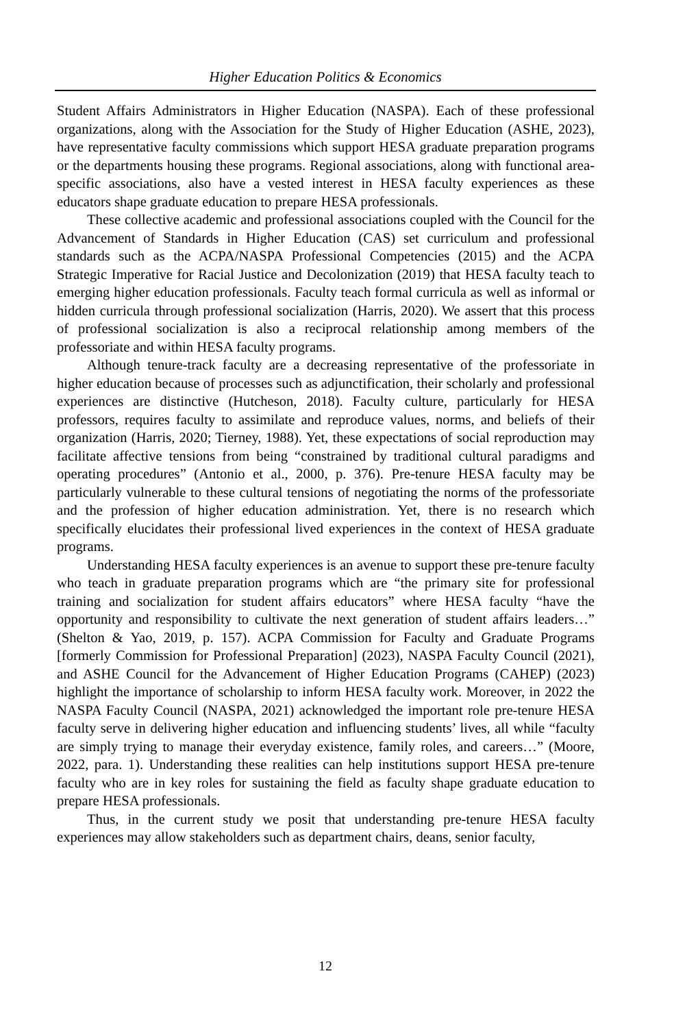Higher Education Politics & Economics
Student Affairs Administrators in Higher Education (NASPA). Each of these professional organizations, along with the Association for the Study of Higher Education (ASHE, 2023), have representative faculty commissions which support HESA graduate preparation programs or the departments housing these programs. Regional associations, along with functional area-specific associations, also have a vested interest in HESA faculty experiences as these educators shape graduate education to prepare HESA professionals.
These collective academic and professional associations coupled with the Council for the Advancement of Standards in Higher Education (CAS) set curriculum and professional standards such as the ACPA/NASPA Professional Competencies (2015) and the ACPA Strategic Imperative for Racial Justice and Decolonization (2019) that HESA faculty teach to emerging higher education professionals. Faculty teach formal curricula as well as informal or hidden curricula through professional socialization (Harris, 2020). We assert that this process of professional socialization is also a reciprocal relationship among members of the professoriate and within HESA faculty programs.
Although tenure-track faculty are a decreasing representative of the professoriate in higher education because of processes such as adjunctification, their scholarly and professional experiences are distinctive (Hutcheson, 2018). Faculty culture, particularly for HESA professors, requires faculty to assimilate and reproduce values, norms, and beliefs of their organization (Harris, 2020; Tierney, 1988). Yet, these expectations of social reproduction may facilitate affective tensions from being “constrained by traditional cultural paradigms and operating procedures” (Antonio et al., 2000, p. 376). Pre-tenure HESA faculty may be particularly vulnerable to these cultural tensions of negotiating the norms of the professoriate and the profession of higher education administration. Yet, there is no research which specifically elucidates their professional lived experiences in the context of HESA graduate programs.
Understanding HESA faculty experiences is an avenue to support these pre-tenure faculty who teach in graduate preparation programs which are “the primary site for professional training and socialization for student affairs educators” where HESA faculty “have the opportunity and responsibility to cultivate the next generation of student affairs leaders…” (Shelton & Yao, 2019, p. 157). ACPA Commission for Faculty and Graduate Programs [formerly Commission for Professional Preparation] (2023), NASPA Faculty Council (2021), and ASHE Council for the Advancement of Higher Education Programs (CAHEP) (2023) highlight the importance of scholarship to inform HESA faculty work. Moreover, in 2022 the NASPA Faculty Council (NASPA, 2021) acknowledged the important role pre-tenure HESA faculty serve in delivering higher education and influencing students’ lives, all while “faculty are simply trying to manage their everyday existence, family roles, and careers…” (Moore, 2022, para. 1). Understanding these realities can help institutions support HESA pre-tenure faculty who are in key roles for sustaining the field as faculty shape graduate education to prepare HESA professionals.
Thus, in the current study we posit that understanding pre-tenure HESA faculty experiences may allow stakeholders such as department chairs, deans, senior faculty,
12